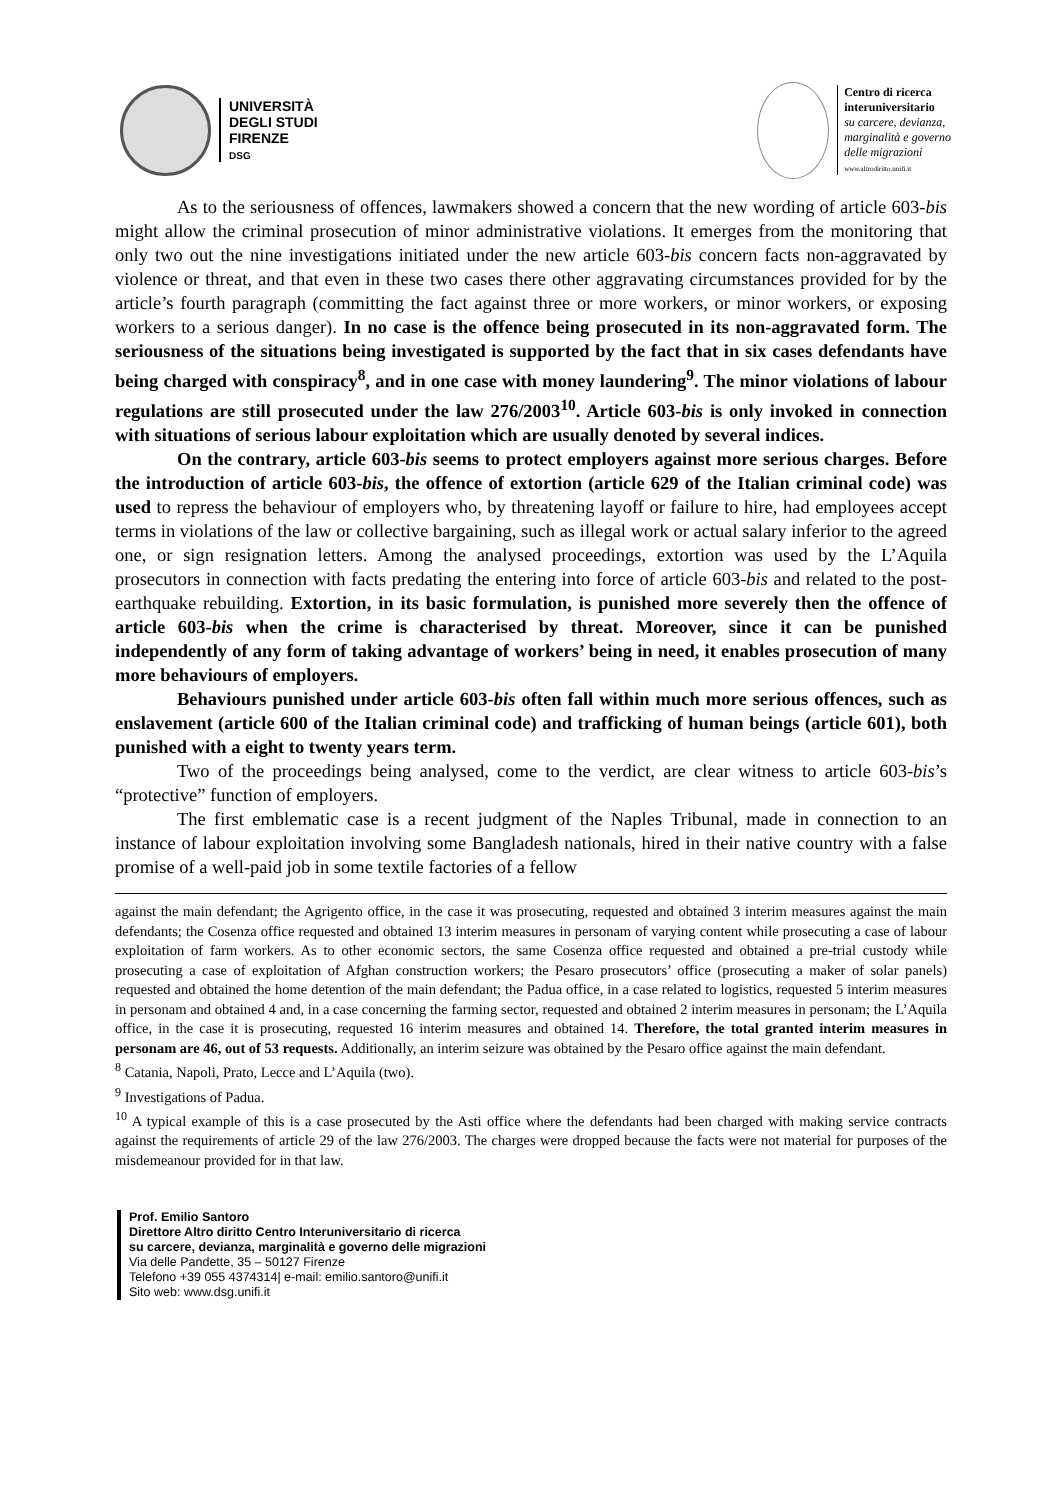UNIVERSITÀ
DEGLI STUDI
FIRENZE
DSG
Centro di ricerca
interuniversitario
su carcere, devianza,
marginalità e governo
delle migrazioni
www.altrodiritto.unifi.it
As to the seriousness of offences, lawmakers showed a concern that the new wording of article 603-bis might allow the criminal prosecution of minor administrative violations. It emerges from the monitoring that only two out the nine investigations initiated under the new article 603-bis concern facts non-aggravated by violence or threat, and that even in these two cases there other aggravating circumstances provided for by the article’s fourth paragraph (committing the fact against three or more workers, or minor workers, or exposing workers to a serious danger). In no case is the offence being prosecuted in its non-aggravated form. The seriousness of the situations being investigated is supported by the fact that in six cases defendants have being charged with conspiracy<sup>8</sup>, and in one case with money laundering<sup>9</sup>. The minor violations of labour regulations are still prosecuted under the law 276/2003<sup>10</sup>. Article 603-bis is only invoked in connection with situations of serious labour exploitation which are usually denoted by several indices.
On the contrary, article 603-bis seems to protect employers against more serious charges. Before the introduction of article 603-bis, the offence of extortion (article 629 of the Italian criminal code) was used to repress the behaviour of employers who, by threatening layoff or failure to hire, had employees accept terms in violations of the law or collective bargaining, such as illegal work or actual salary inferior to the agreed one, or sign resignation letters. Among the analysed proceedings, extortion was used by the L’Aquila prosecutors in connection with facts predating the entering into force of article 603-bis and related to the post-earthquake rebuilding. Extortion, in its basic formulation, is punished more severely then the offence of article 603-bis when the crime is characterised by threat. Moreover, since it can be punished independently of any form of taking advantage of workers’ being in need, it enables prosecution of many more behaviours of employers.
Behaviours punished under article 603-bis often fall within much more serious offences, such as enslavement (article 600 of the Italian criminal code) and trafficking of human beings (article 601), both punished with a eight to twenty years term.
Two of the proceedings being analysed, come to the verdict, are clear witness to article 603-bis’s “protective” function of employers.
The first emblematic case is a recent judgment of the Naples Tribunal, made in connection to an instance of labour exploitation involving some Bangladesh nationals, hired in their native country with a false promise of a well-paid job in some textile factories of a fellow
against the main defendant; the Agrigento office, in the case it was prosecuting, requested and obtained 3 interim measures against the main defendants; the Cosenza office requested and obtained 13 interim measures in personam of varying content while prosecuting a case of labour exploitation of farm workers. As to other economic sectors, the same Cosenza office requested and obtained a pre-trial custody while prosecuting a case of exploitation of Afghan construction workers; the Pesaro prosecutors’ office (prosecuting a maker of solar panels) requested and obtained the home detention of the main defendant; the Padua office, in a case related to logistics, requested 5 interim measures in personam and obtained 4 and, in a case concerning the farming sector, requested and obtained 2 interim measures in personam; the L’Aquila office, in the case it is prosecuting, requested 16 interim measures and obtained 14. Therefore, the total granted interim measures in personam are 46, out of 53 requests. Additionally, an interim seizure was obtained by the Pesaro office against the main defendant.
<sup>8</sup> Catania, Napoli, Prato, Lecce and L’Aquila (two).
<sup>9</sup> Investigations of Padua.
<sup>10</sup> A typical example of this is a case prosecuted by the Asti office where the defendants had been charged with making service contracts against the requirements of article 29 of the law 276/2003. The charges were dropped because the facts were not material for purposes of the misdemeanour provided for in that law.
Prof. Emilio Santoro
Direttore Altro diritto Centro Interuniversitario di ricerca
su carcere, devianza, marginalità e governo delle migrazioni
Via delle Pandette, 35 – 50127 Firenze
Telefono +39 055 4374314| e-mail: emilio.santoro@unifi.it
Sito web: www.dsg.unifi.it